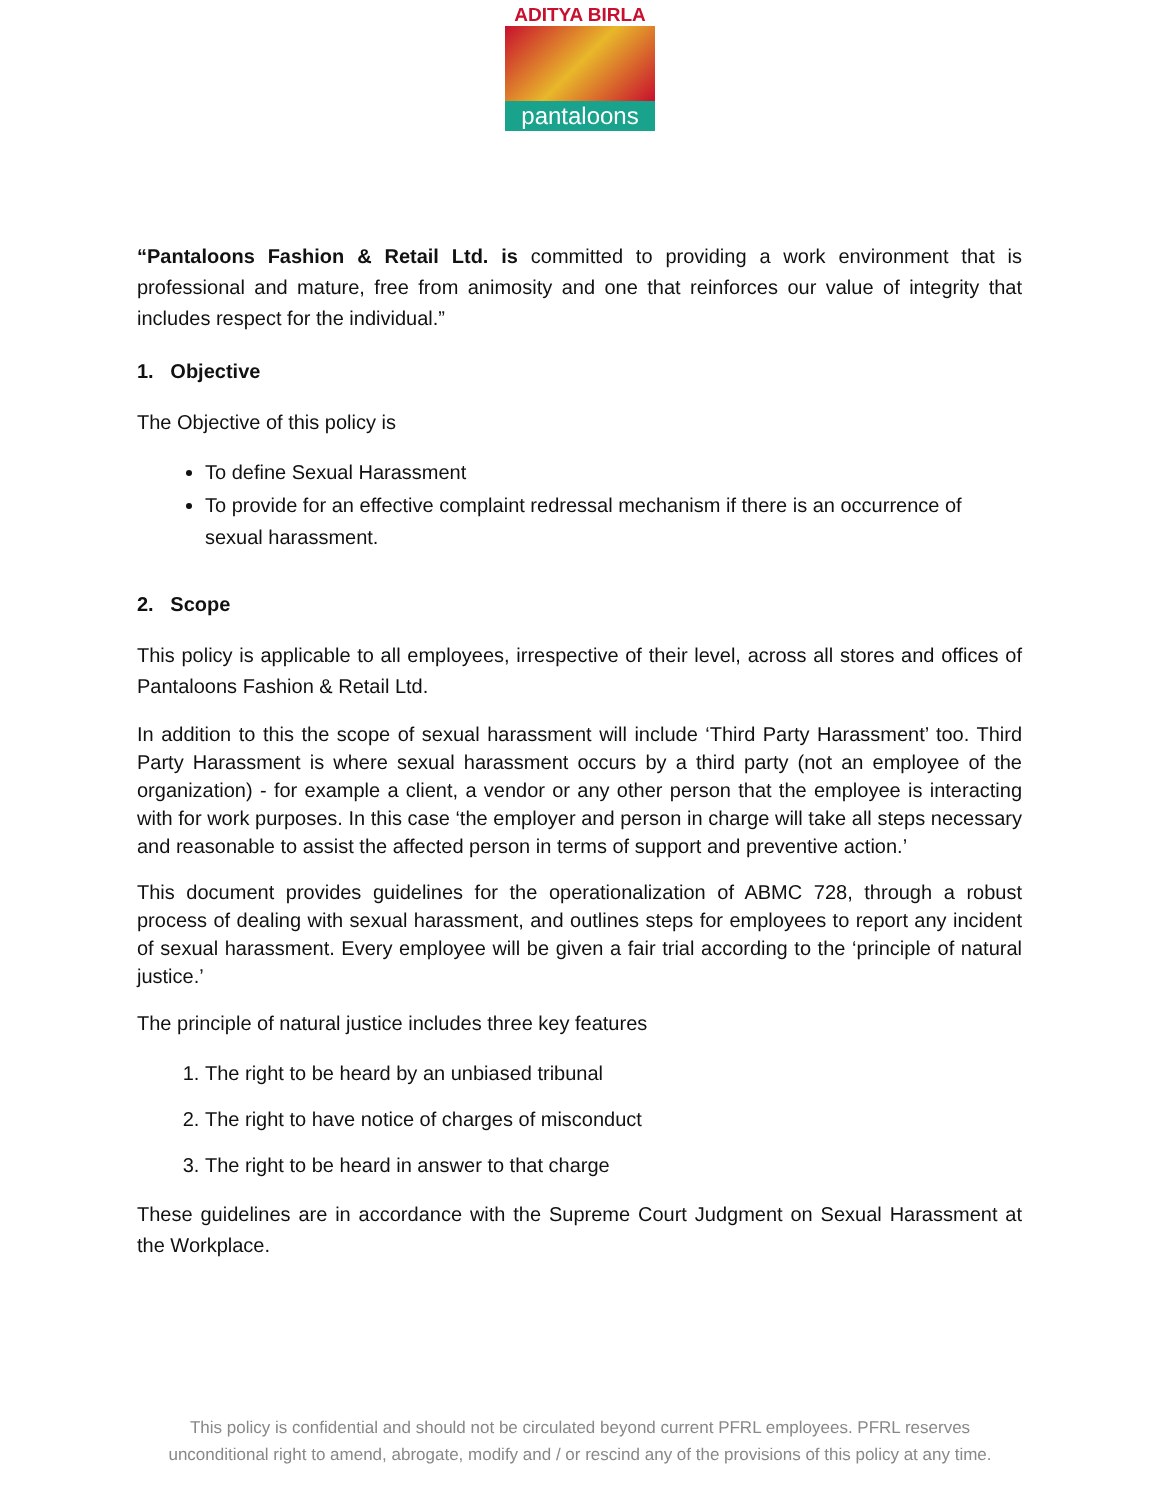ADITYA BIRLA
pantaloons
“Pantaloons Fashion & Retail Ltd. is committed to providing a work environment that is professional and mature, free from animosity and one that reinforces our value of integrity that includes respect for the individual.”
1. Objective
The Objective of this policy is
To define Sexual Harassment
To provide for an effective complaint redressal mechanism if there is an occurrence of sexual harassment.
2. Scope
This policy is applicable to all employees, irrespective of their level, across all stores and offices of Pantaloons Fashion & Retail Ltd.
In addition to this the scope of sexual harassment will include ‘Third Party Harassment’ too. Third Party Harassment is where sexual harassment occurs by a third party (not an employee of the organization) - for example a client, a vendor or any other person that the employee is interacting with for work purposes. In this case ‘the employer and person in charge will take all steps necessary and reasonable to assist the affected person in terms of support and preventive action.’
This document provides guidelines for the operationalization of ABMC 728, through a robust process of dealing with sexual harassment, and outlines steps for employees to report any incident of sexual harassment. Every employee will be given a fair trial according to the ‘principle of natural justice.’
The principle of natural justice includes three key features
1. The right to be heard by an unbiased tribunal
2. The right to have notice of charges of misconduct
3. The right to be heard in answer to that charge
These guidelines are in accordance with the Supreme Court Judgment on Sexual Harassment at the Workplace.
This policy is confidential and should not be circulated beyond current PFRL employees. PFRL reserves
unconditional right to amend, abrogate, modify and / or rescind any of the provisions of this policy at any time.